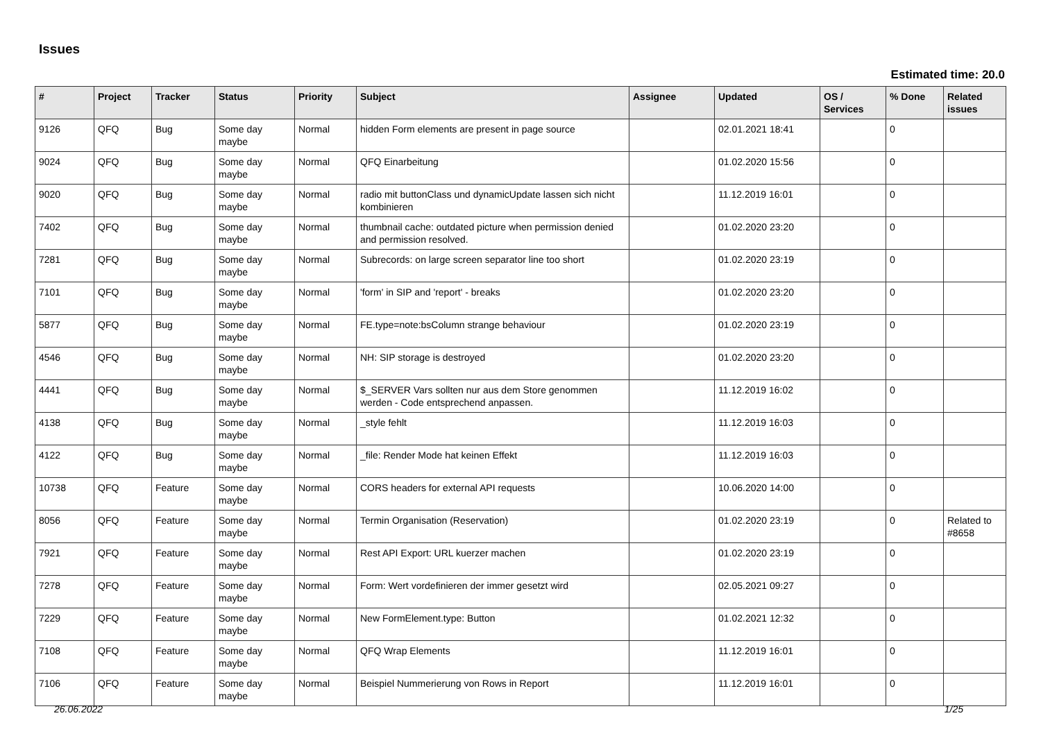Issues
Estimated time: 20.0
| # | Project | Tracker | Status | Priority | Subject | Assignee | Updated | OS / Services | % Done | Related issues |
| --- | --- | --- | --- | --- | --- | --- | --- | --- | --- | --- |
| 9126 | QFQ | Bug | Some day maybe | Normal | hidden Form elements are present in page source | | 02.01.2021 18:41 | | 0 | |
| 9024 | QFQ | Bug | Some day maybe | Normal | QFQ Einarbeitung | | 01.02.2020 15:56 | | 0 | |
| 9020 | QFQ | Bug | Some day maybe | Normal | radio mit buttonClass und dynamicUpdate lassen sich nicht kombinieren | | 11.12.2019 16:01 | | 0 | |
| 7402 | QFQ | Bug | Some day maybe | Normal | thumbnail cache: outdated picture when permission denied and permission resolved. | | 01.02.2020 23:20 | | 0 | |
| 7281 | QFQ | Bug | Some day maybe | Normal | Subrecords: on large screen separator line too short | | 01.02.2020 23:19 | | 0 | |
| 7101 | QFQ | Bug | Some day maybe | Normal | 'form' in SIP and 'report' - breaks | | 01.02.2020 23:20 | | 0 | |
| 5877 | QFQ | Bug | Some day maybe | Normal | FE.type=note:bsColumn strange behaviour | | 01.02.2020 23:19 | | 0 | |
| 4546 | QFQ | Bug | Some day maybe | Normal | NH: SIP storage is destroyed | | 01.02.2020 23:20 | | 0 | |
| 4441 | QFQ | Bug | Some day maybe | Normal | $_SERVER Vars sollten nur aus dem Store genommen werden - Code entsprechend anpassen. | | 11.12.2019 16:02 | | 0 | |
| 4138 | QFQ | Bug | Some day maybe | Normal | _style fehlt | | 11.12.2019 16:03 | | 0 | |
| 4122 | QFQ | Bug | Some day maybe | Normal | _file: Render Mode hat keinen Effekt | | 11.12.2019 16:03 | | 0 | |
| 10738 | QFQ | Feature | Some day maybe | Normal | CORS headers for external API requests | | 10.06.2020 14:00 | | 0 | |
| 8056 | QFQ | Feature | Some day maybe | Normal | Termin Organisation (Reservation) | | 01.02.2020 23:19 | | 0 | Related to #8658 |
| 7921 | QFQ | Feature | Some day maybe | Normal | Rest API Export: URL kuerzer machen | | 01.02.2020 23:19 | | 0 | |
| 7278 | QFQ | Feature | Some day maybe | Normal | Form: Wert vordefinieren der immer gesetzt wird | | 02.05.2021 09:27 | | 0 | |
| 7229 | QFQ | Feature | Some day maybe | Normal | New FormElement.type: Button | | 01.02.2021 12:32 | | 0 | |
| 7108 | QFQ | Feature | Some day maybe | Normal | QFQ Wrap Elements | | 11.12.2019 16:01 | | 0 | |
| 7106 | QFQ | Feature | Some day maybe | Normal | Beispiel Nummerierung von Rows in Report | | 11.12.2019 16:01 | | 0 | |
26.06.2022 1/25